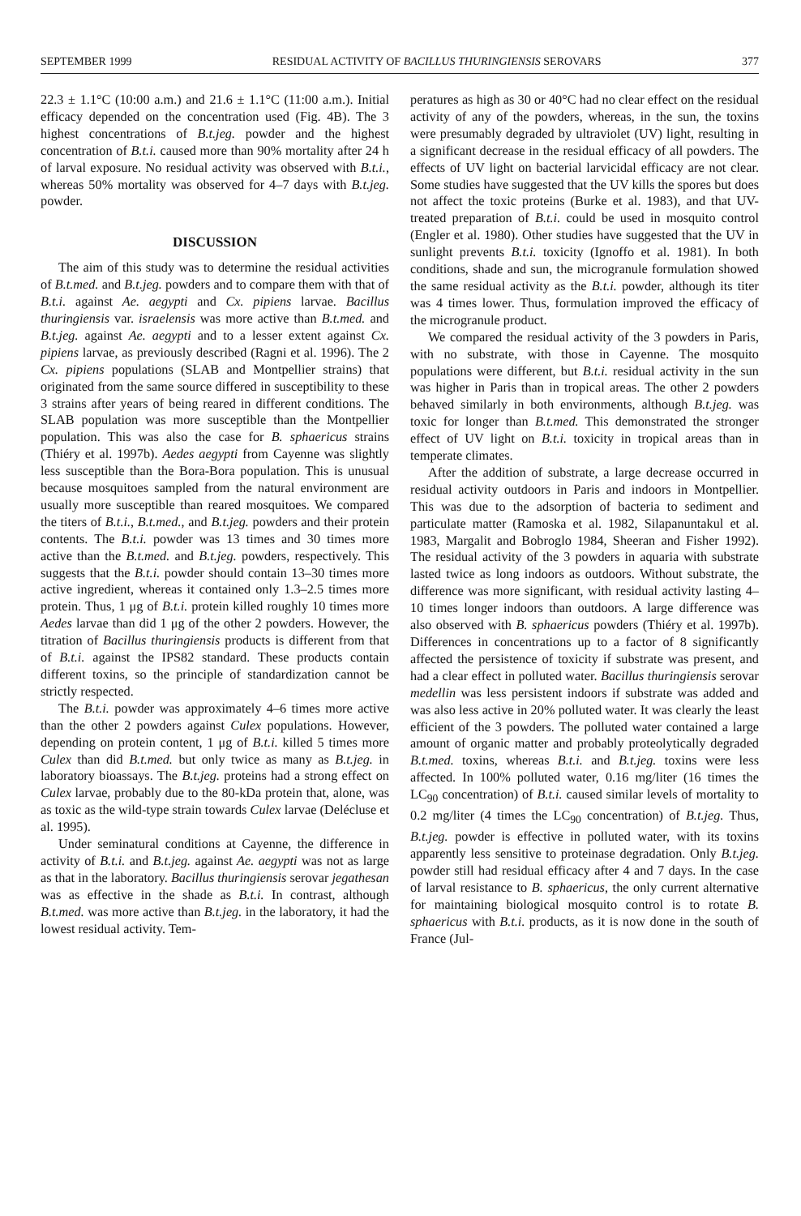SEPTEMBER 1999 RESIDUAL ACTIVITY OF BACILLUS THURINGIENSIS SEROVARS 377
22.3 ± 1.1°C (10:00 a.m.) and 21.6 ± 1.1°C (11:00 a.m.). Initial efficacy depended on the concentration used (Fig. 4B). The 3 highest concentrations of B.t.jeg. powder and the highest concentration of B.t.i. caused more than 90% mortality after 24 h of larval exposure. No residual activity was observed with B.t.i., whereas 50% mortality was observed for 4–7 days with B.t.jeg. powder.
DISCUSSION
The aim of this study was to determine the residual activities of B.t.med. and B.t.jeg. powders and to compare them with that of B.t.i. against Ae. aegypti and Cx. pipiens larvae. Bacillus thuringiensis var. israelensis was more active than B.t.med. and B.t.jeg. against Ae. aegypti and to a lesser extent against Cx. pipiens larvae, as previously described (Ragni et al. 1996). The 2 Cx. pipiens populations (SLAB and Montpellier strains) that originated from the same source differed in susceptibility to these 3 strains after years of being reared in different conditions. The SLAB population was more susceptible than the Montpellier population. This was also the case for B. sphaericus strains (Thiéry et al. 1997b). Aedes aegypti from Cayenne was slightly less susceptible than the Bora-Bora population. This is unusual because mosquitoes sampled from the natural environment are usually more susceptible than reared mosquitoes. We compared the titers of B.t.i., B.t.med., and B.t.jeg. powders and their protein contents. The B.t.i. powder was 13 times and 30 times more active than the B.t.med. and B.t.jeg. powders, respectively. This suggests that the B.t.i. powder should contain 13–30 times more active ingredient, whereas it contained only 1.3–2.5 times more protein. Thus, 1 μg of B.t.i. protein killed roughly 10 times more Aedes larvae than did 1 μg of the other 2 powders. However, the titration of Bacillus thuringiensis products is different from that of B.t.i. against the IPS82 standard. These products contain different toxins, so the principle of standardization cannot be strictly respected.
The B.t.i. powder was approximately 4–6 times more active than the other 2 powders against Culex populations. However, depending on protein content, 1 μg of B.t.i. killed 5 times more Culex than did B.t.med. but only twice as many as B.t.jeg. in laboratory bioassays. The B.t.jeg. proteins had a strong effect on Culex larvae, probably due to the 80-kDa protein that, alone, was as toxic as the wild-type strain towards Culex larvae (Delécluse et al. 1995).
Under seminatural conditions at Cayenne, the difference in activity of B.t.i. and B.t.jeg. against Ae. aegypti was not as large as that in the laboratory. Bacillus thuringiensis serovar jegathesan was as effective in the shade as B.t.i. In contrast, although B.t.med. was more active than B.t.jeg. in the laboratory, it had the lowest residual activity. Tem-
peratures as high as 30 or 40°C had no clear effect on the residual activity of any of the powders, whereas, in the sun, the toxins were presumably degraded by ultraviolet (UV) light, resulting in a significant decrease in the residual efficacy of all powders. The effects of UV light on bacterial larvicidal efficacy are not clear. Some studies have suggested that the UV kills the spores but does not affect the toxic proteins (Burke et al. 1983), and that UV-treated preparation of B.t.i. could be used in mosquito control (Engler et al. 1980). Other studies have suggested that the UV in sunlight prevents B.t.i. toxicity (Ignoffo et al. 1981). In both conditions, shade and sun, the microgranule formulation showed the same residual activity as the B.t.i. powder, although its titer was 4 times lower. Thus, formulation improved the efficacy of the microgranule product.
We compared the residual activity of the 3 powders in Paris, with no substrate, with those in Cayenne. The mosquito populations were different, but B.t.i. residual activity in the sun was higher in Paris than in tropical areas. The other 2 powders behaved similarly in both environments, although B.t.jeg. was toxic for longer than B.t.med. This demonstrated the stronger effect of UV light on B.t.i. toxicity in tropical areas than in temperate climates.
After the addition of substrate, a large decrease occurred in residual activity outdoors in Paris and indoors in Montpellier. This was due to the adsorption of bacteria to sediment and particulate matter (Ramoska et al. 1982, Silapanuntakul et al. 1983, Margalit and Bobroglo 1984, Sheeran and Fisher 1992). The residual activity of the 3 powders in aquaria with substrate lasted twice as long indoors as outdoors. Without substrate, the difference was more significant, with residual activity lasting 4–10 times longer indoors than outdoors. A large difference was also observed with B. sphaericus powders (Thiéry et al. 1997b). Differences in concentrations up to a factor of 8 significantly affected the persistence of toxicity if substrate was present, and had a clear effect in polluted water. Bacillus thuringiensis serovar medellin was less persistent indoors if substrate was added and was also less active in 20% polluted water. It was clearly the least efficient of the 3 powders. The polluted water contained a large amount of organic matter and probably proteolytically degraded B.t.med. toxins, whereas B.t.i. and B.t.jeg. toxins were less affected. In 100% polluted water, 0.16 mg/liter (16 times the LC<sub>90</sub> concentration) of B.t.i. caused similar levels of mortality to 0.2 mg/liter (4 times the LC<sub>90</sub> concentration) of B.t.jeg. Thus, B.t.jeg. powder is effective in polluted water, with its toxins apparently less sensitive to proteinase degradation. Only B.t.jeg. powder still had residual efficacy after 4 and 7 days. In the case of larval resistance to B. sphaericus, the only current alternative for maintaining biological mosquito control is to rotate B. sphaericus with B.t.i. products, as it is now done in the south of France (Jul-